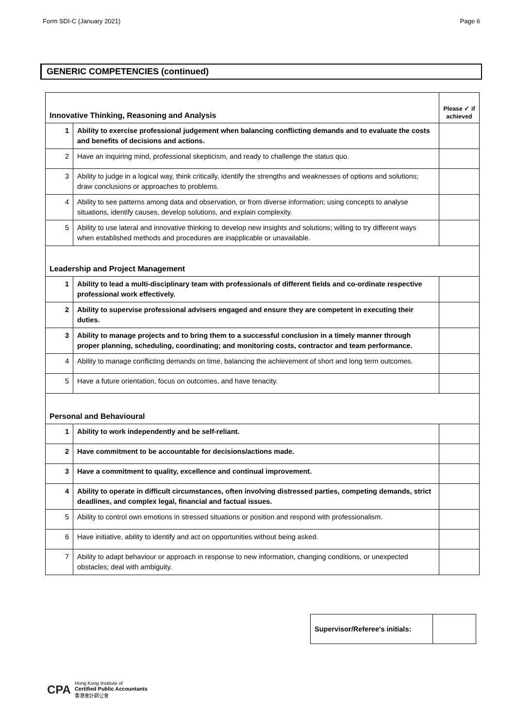Form SDI-C (January 2021) Page 6
GENERIC COMPETENCIES (continued)
| Innovative Thinking, Reasoning and Analysis | | Please ✓ if achieved |
| 1 | Ability to exercise professional judgement when balancing conflicting demands and to evaluate the costs and benefits of decisions and actions. | |
| 2 | Have an inquiring mind, professional skepticism, and ready to challenge the status quo. | |
| 3 | Ability to judge in a logical way, think critically, identify the strengths and weaknesses of options and solutions; draw conclusions or approaches to problems. | |
| 4 | Ability to see patterns among data and observation, or from diverse information; using concepts to analyse situations, identify causes, develop solutions, and explain complexity. | |
| 5 | Ability to use lateral and innovative thinking to develop new insights and solutions; willing to try different ways when established methods and procedures are inapplicable or unavailable. | |
| Leadership and Project Management | | |
| 1 | Ability to lead a multi-disciplinary team with professionals of different fields and co-ordinate respective professional work effectively. | |
| 2 | Ability to supervise professional advisers engaged and ensure they are competent in executing their duties. | |
| 3 | Ability to manage projects and to bring them to a successful conclusion in a timely manner through proper planning, scheduling, coordinating; and monitoring costs, contractor and team performance. | |
| 4 | Ability to manage conflicting demands on time, balancing the achievement of short and long term outcomes. | |
| 5 | Have a future orientation, focus on outcomes, and have tenacity. | |
| Personal and Behavioural | | |
| 1 | Ability to work independently and be self-reliant. | |
| 2 | Have commitment to be accountable for decisions/actions made. | |
| 3 | Have a commitment to quality, excellence and continual improvement. | |
| 4 | Ability to operate in difficult circumstances, often involving distressed parties, competing demands, strict deadlines, and complex legal, financial and factual issues. | |
| 5 | Ability to control own emotions in stressed situations or position and respond with professionalism. | |
| 6 | Have initiative, ability to identify and act on opportunities without being asked. | |
| 7 | Ability to adapt behaviour or approach in response to new information, changing conditions, or unexpected obstacles; deal with ambiguity. | |
| Supervisor/Referee's initials: | |
CPA Hong Kong Institute of
Certified Public Accountants
香港會計師公會